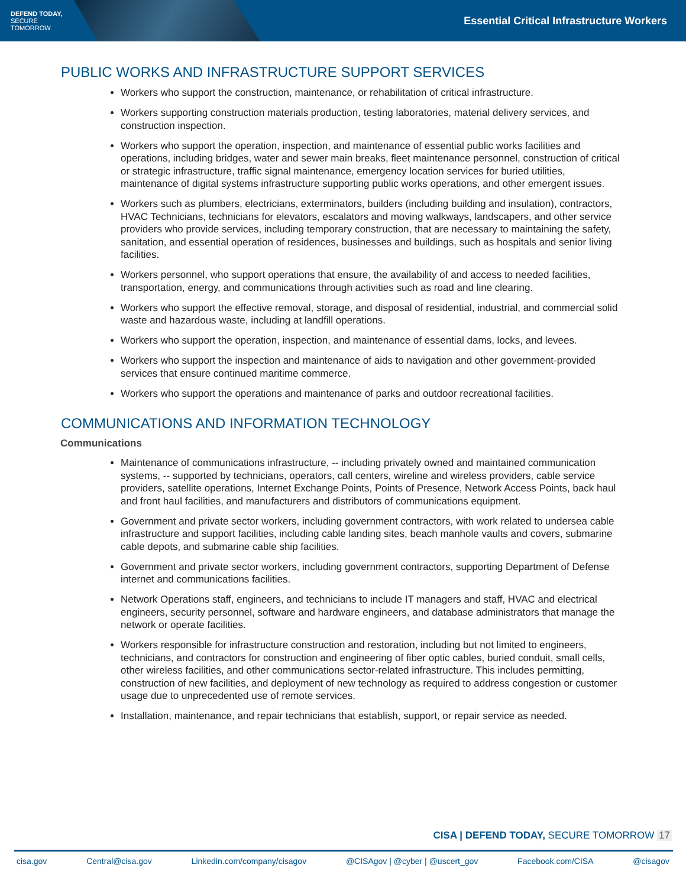DEFEND TODAY,
SECURE TOMORROW
Essential Critical Infrastructure Workers
PUBLIC WORKS AND INFRASTRUCTURE SUPPORT SERVICES
Workers who support the construction, maintenance, or rehabilitation of critical infrastructure.
Workers supporting construction materials production, testing laboratories, material delivery services, and construction inspection.
Workers who support the operation, inspection, and maintenance of essential public works facilities and operations, including bridges, water and sewer main breaks, fleet maintenance personnel, construction of critical or strategic infrastructure, traffic signal maintenance, emergency location services for buried utilities, maintenance of digital systems infrastructure supporting public works operations, and other emergent issues.
Workers such as plumbers, electricians, exterminators, builders (including building and insulation), contractors, HVAC Technicians, technicians for elevators, escalators and moving walkways, landscapers, and other service providers who provide services, including temporary construction, that are necessary to maintaining the safety, sanitation, and essential operation of residences, businesses and buildings, such as hospitals and senior living facilities.
Workers personnel, who support operations that ensure, the availability of and access to needed facilities, transportation, energy, and communications through activities such as road and line clearing.
Workers who support the effective removal, storage, and disposal of residential, industrial, and commercial solid waste and hazardous waste, including at landfill operations.
Workers who support the operation, inspection, and maintenance of essential dams, locks, and levees.
Workers who support the inspection and maintenance of aids to navigation and other government-provided services that ensure continued maritime commerce.
Workers who support the operations and maintenance of parks and outdoor recreational facilities.
COMMUNICATIONS AND INFORMATION TECHNOLOGY
Communications
Maintenance of communications infrastructure, -- including privately owned and maintained communication systems, -- supported by technicians, operators, call centers, wireline and wireless providers, cable service providers, satellite operations, Internet Exchange Points, Points of Presence, Network Access Points, back haul and front haul facilities, and manufacturers and distributors of communications equipment.
Government and private sector workers, including government contractors, with work related to undersea cable infrastructure and support facilities, including cable landing sites, beach manhole vaults and covers, submarine cable depots, and submarine cable ship facilities.
Government and private sector workers, including government contractors, supporting Department of Defense internet and communications facilities.
Network Operations staff, engineers, and technicians to include IT managers and staff, HVAC and electrical engineers, security personnel, software and hardware engineers, and database administrators that manage the network or operate facilities.
Workers responsible for infrastructure construction and restoration, including but not limited to engineers, technicians, and contractors for construction and engineering of fiber optic cables, buried conduit, small cells, other wireless facilities, and other communications sector-related infrastructure. This includes permitting, construction of new facilities, and deployment of new technology as required to address congestion or customer usage due to unprecedented use of remote services.
Installation, maintenance, and repair technicians that establish, support, or repair service as needed.
CISA | DEFEND TODAY, SECURE TOMORROW 17
cisa.gov Central@cisa.gov Linkedin.com/company/cisagov @CISAgov | @cyber | @uscert_gov Facebook.com/CISA @cisagov